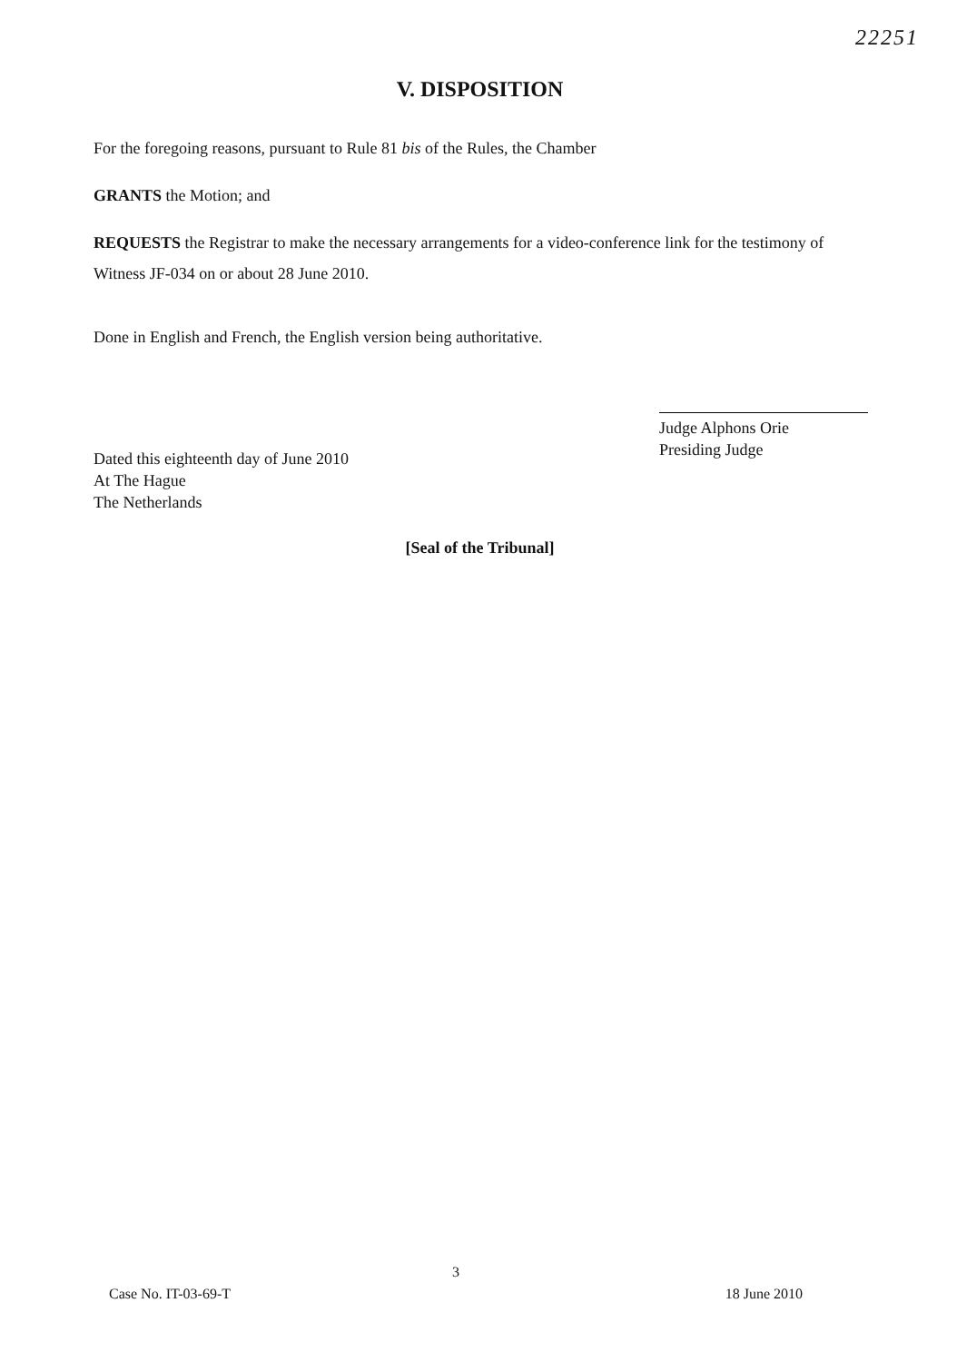22251
V. DISPOSITION
For the foregoing reasons, pursuant to Rule 81 bis of the Rules, the Chamber
GRANTS the Motion; and
REQUESTS the Registrar to make the necessary arrangements for a video-conference link for the testimony of Witness JF-034 on or about 28 June 2010.
Done in English and French, the English version being authoritative.
Judge Alphons Orie
Presiding Judge
Dated this eighteenth day of June 2010
At The Hague
The Netherlands
[Seal of the Tribunal]
3
Case No. IT-03-69-T 18 June 2010